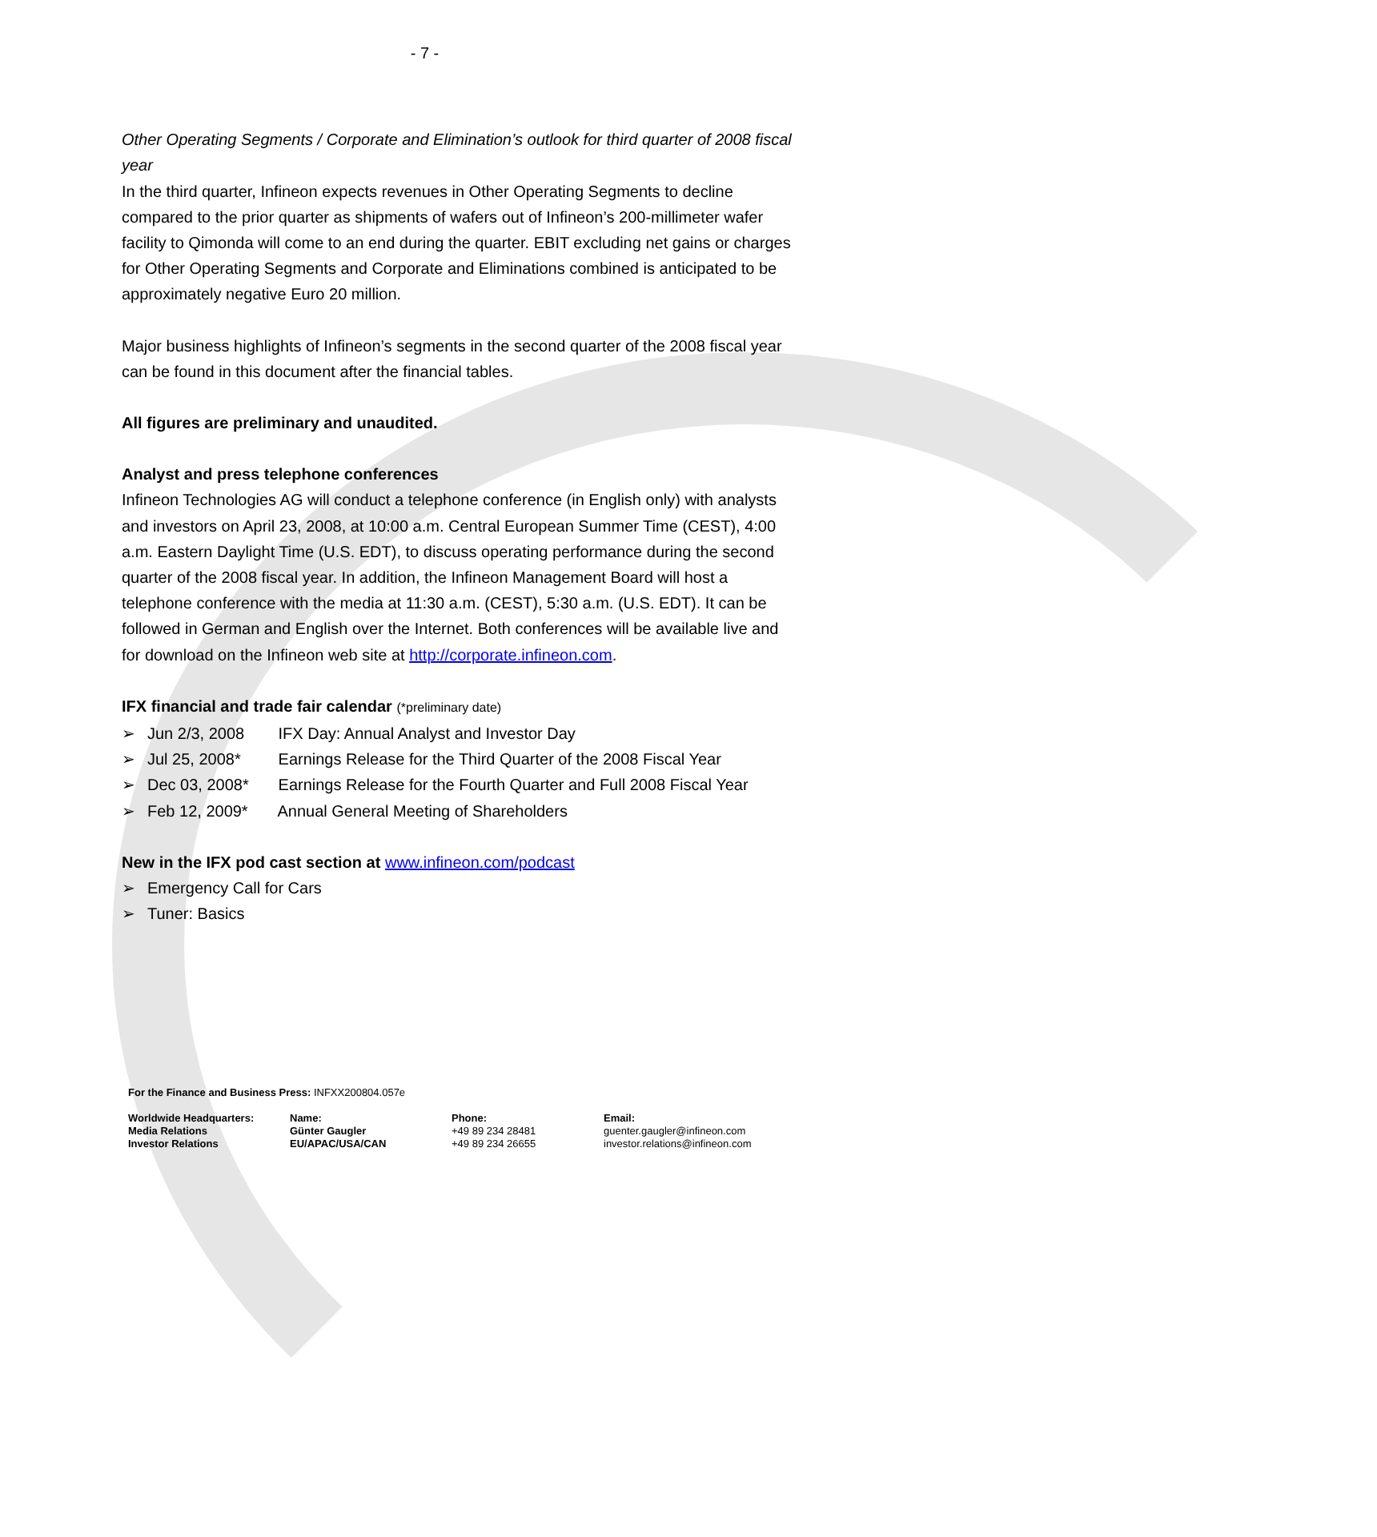- 7 -
Other Operating Segments / Corporate and Elimination’s outlook for third quarter of 2008 fiscal year
In the third quarter, Infineon expects revenues in Other Operating Segments to decline compared to the prior quarter as shipments of wafers out of Infineon’s 200-millimeter wafer facility to Qimonda will come to an end during the quarter. EBIT excluding net gains or charges for Other Operating Segments and Corporate and Eliminations combined is anticipated to be approximately negative Euro 20 million.
Major business highlights of Infineon’s segments in the second quarter of the 2008 fiscal year can be found in this document after the financial tables.
All figures are preliminary and unaudited.
Analyst and press telephone conferences
Infineon Technologies AG will conduct a telephone conference (in English only) with analysts and investors on April 23, 2008, at 10:00 a.m. Central European Summer Time (CEST), 4:00 a.m. Eastern Daylight Time (U.S. EDT), to discuss operating performance during the second quarter of the 2008 fiscal year. In addition, the Infineon Management Board will host a telephone conference with the media at 11:30 a.m. (CEST), 5:30 a.m. (U.S. EDT). It can be followed in German and English over the Internet. Both conferences will be available live and for download on the Infineon web site at http://corporate.infineon.com.
IFX financial and trade fair calendar (*preliminary date)
➢ Jun 2/3, 2008 IFX Day: Annual Analyst and Investor Day
➢ Jul 25, 2008* Earnings Release for the Third Quarter of the 2008 Fiscal Year
➢ Dec 03, 2008* Earnings Release for the Fourth Quarter and Full 2008 Fiscal Year
➢ Feb 12, 2009* Annual General Meeting of Shareholders
New in the IFX pod cast section at www.infineon.com/podcast
➢ Emergency Call for Cars
➢ Tuner: Basics
For the Finance and Business Press: INFXX200804.057e
| Worldwide Headquarters: Media Relations Investor Relations | Name: Günter Gaugler EU/APAC/USA/CAN | Phone: +49 89 234 28481 +49 89 234 26655 | Email: guenter.gaugler@infineon.com investor.relations@infineon.com |